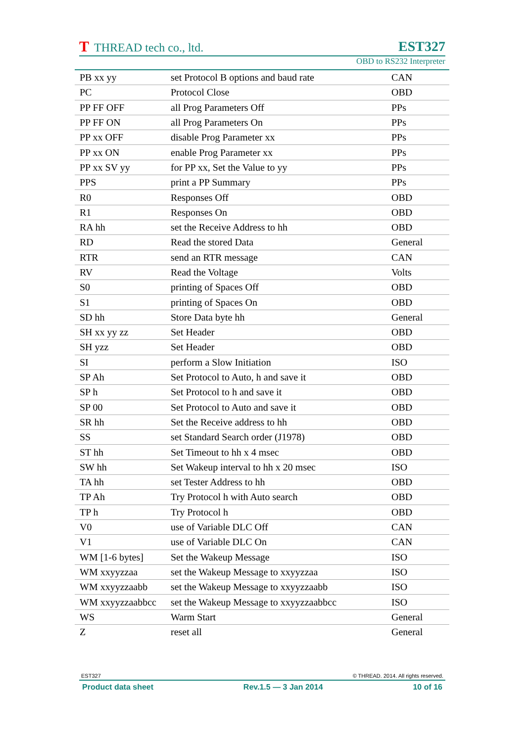T THREAD tech co., ltd.
EST327
OBD to RS232 Interpreter
| PB xx yy | set Protocol B options and baud rate | CAN |
| PC | Protocol Close | OBD |
| PP FF OFF | all Prog Parameters Off | PPs |
| PP FF ON | all Prog Parameters On | PPs |
| PP xx OFF | disable Prog Parameter xx | PPs |
| PP xx ON | enable Prog Parameter xx | PPs |
| PP xx SV yy | for PP xx, Set the Value to yy | PPs |
| PPS | print a PP Summary | PPs |
| R0 | Responses Off | OBD |
| R1 | Responses On | OBD |
| RA hh | set the Receive Address to hh | OBD |
| RD | Read the stored Data | General |
| RTR | send an RTR message | CAN |
| RV | Read the Voltage | Volts |
| S0 | printing of Spaces Off | OBD |
| S1 | printing of Spaces On | OBD |
| SD hh | Store Data byte hh | General |
| SH xx yy zz | Set Header | OBD |
| SH yzz | Set Header | OBD |
| SI | perform a Slow Initiation | ISO |
| SP Ah | Set Protocol to Auto, h and save it | OBD |
| SP h | Set Protocol to h and save it | OBD |
| SP 00 | Set Protocol to Auto and save it | OBD |
| SR hh | Set the Receive address to hh | OBD |
| SS | set Standard Search order (J1978) | OBD |
| ST hh | Set Timeout to hh x 4 msec | OBD |
| SW hh | Set Wakeup interval to hh x 20 msec | ISO |
| TA hh | set Tester Address to hh | OBD |
| TP Ah | Try Protocol h with Auto search | OBD |
| TP h | Try Protocol h | OBD |
| V0 | use of Variable DLC Off | CAN |
| V1 | use of Variable DLC On | CAN |
| WM [1-6 bytes] | Set the Wakeup Message | ISO |
| WM xxyyzzaa | set the Wakeup Message to xxyyzzaa | ISO |
| WM xxyyzzaabb | set the Wakeup Message to xxyyzzaabb | ISO |
| WM xxyyzzaabbcc | set the Wakeup Message to xxyyzzaabbcc | ISO |
| WS | Warm Start | General |
| Z | reset all | General |
EST327 © THREAD. 2014. All rights reserved.
Product data sheet Rev.1.5 — 3 Jan 2014 10 of 16